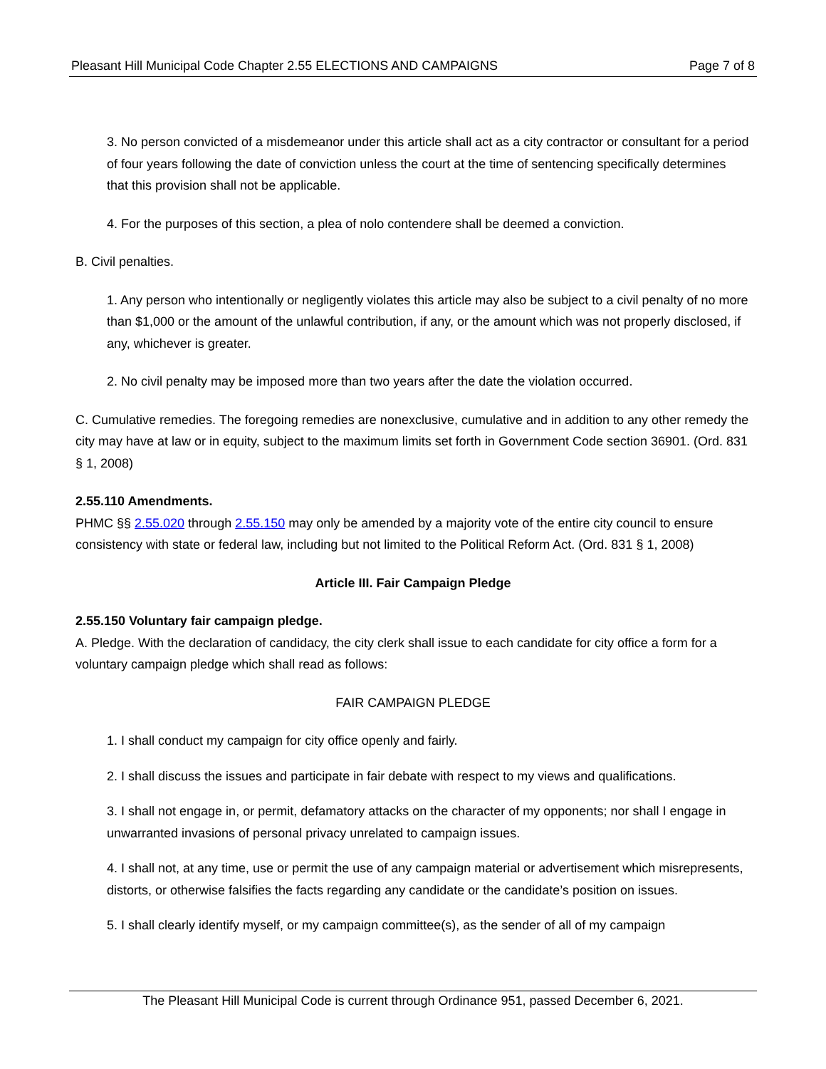Pleasant Hill Municipal Code Chapter 2.55 ELECTIONS AND CAMPAIGNS Page 7 of 8
3. No person convicted of a misdemeanor under this article shall act as a city contractor or consultant for a period of four years following the date of conviction unless the court at the time of sentencing specifically determines that this provision shall not be applicable.
4. For the purposes of this section, a plea of nolo contendere shall be deemed a conviction.
B. Civil penalties.
1. Any person who intentionally or negligently violates this article may also be subject to a civil penalty of no more than $1,000 or the amount of the unlawful contribution, if any, or the amount which was not properly disclosed, if any, whichever is greater.
2. No civil penalty may be imposed more than two years after the date the violation occurred.
C. Cumulative remedies. The foregoing remedies are nonexclusive, cumulative and in addition to any other remedy the city may have at law or in equity, subject to the maximum limits set forth in Government Code section 36901. (Ord. 831 § 1, 2008)
2.55.110 Amendments.
PHMC §§ 2.55.020 through 2.55.150 may only be amended by a majority vote of the entire city council to ensure consistency with state or federal law, including but not limited to the Political Reform Act. (Ord. 831 § 1, 2008)
Article III. Fair Campaign Pledge
2.55.150 Voluntary fair campaign pledge.
A. Pledge. With the declaration of candidacy, the city clerk shall issue to each candidate for city office a form for a voluntary campaign pledge which shall read as follows:
FAIR CAMPAIGN PLEDGE
1. I shall conduct my campaign for city office openly and fairly.
2. I shall discuss the issues and participate in fair debate with respect to my views and qualifications.
3. I shall not engage in, or permit, defamatory attacks on the character of my opponents; nor shall I engage in unwarranted invasions of personal privacy unrelated to campaign issues.
4. I shall not, at any time, use or permit the use of any campaign material or advertisement which misrepresents, distorts, or otherwise falsifies the facts regarding any candidate or the candidate’s position on issues.
5. I shall clearly identify myself, or my campaign committee(s), as the sender of all of my campaign
The Pleasant Hill Municipal Code is current through Ordinance 951, passed December 6, 2021.